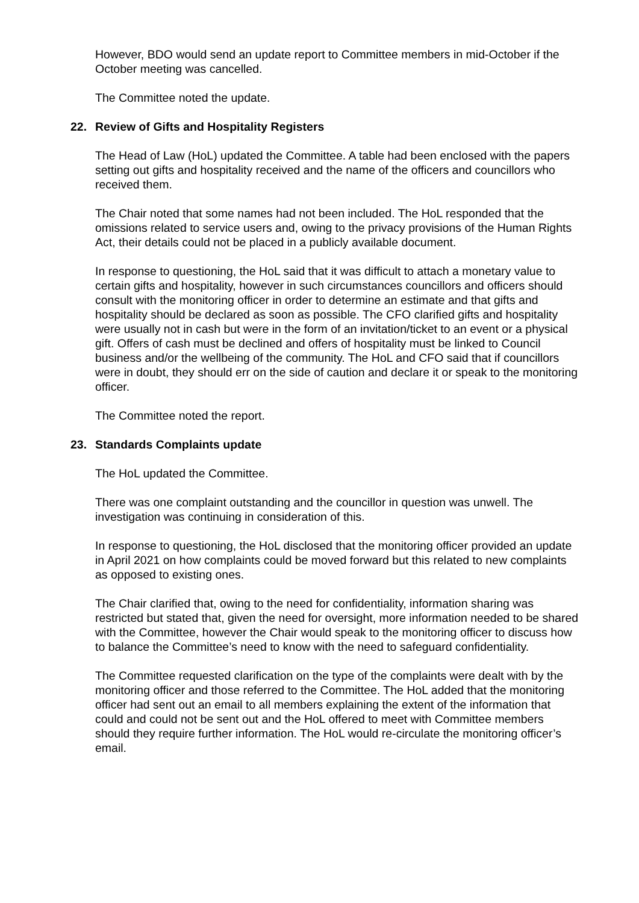However, BDO would send an update report to Committee members in mid-October if the October meeting was cancelled.
The Committee noted the update.
22. Review of Gifts and Hospitality Registers
The Head of Law (HoL) updated the Committee. A table had been enclosed with the papers setting out gifts and hospitality received and the name of the officers and councillors who received them.
The Chair noted that some names had not been included. The HoL responded that the omissions related to service users and, owing to the privacy provisions of the Human Rights Act, their details could not be placed in a publicly available document.
In response to questioning, the HoL said that it was difficult to attach a monetary value to certain gifts and hospitality, however in such circumstances councillors and officers should consult with the monitoring officer in order to determine an estimate and that gifts and hospitality should be declared as soon as possible. The CFO clarified gifts and hospitality were usually not in cash but were in the form of an invitation/ticket to an event or a physical gift. Offers of cash must be declined and offers of hospitality must be linked to Council business and/or the wellbeing of the community. The HoL and CFO said that if councillors were in doubt, they should err on the side of caution and declare it or speak to the monitoring officer.
The Committee noted the report.
23. Standards Complaints update
The HoL updated the Committee.
There was one complaint outstanding and the councillor in question was unwell. The investigation was continuing in consideration of this.
In response to questioning, the HoL disclosed that the monitoring officer provided an update in April 2021 on how complaints could be moved forward but this related to new complaints as opposed to existing ones.
The Chair clarified that, owing to the need for confidentiality, information sharing was restricted but stated that, given the need for oversight, more information needed to be shared with the Committee, however the Chair would speak to the monitoring officer to discuss how to balance the Committee’s need to know with the need to safeguard confidentiality.
The Committee requested clarification on the type of the complaints were dealt with by the monitoring officer and those referred to the Committee. The HoL added that the monitoring officer had sent out an email to all members explaining the extent of the information that could and could not be sent out and the HoL offered to meet with Committee members should they require further information. The HoL would re-circulate the monitoring officer’s email.